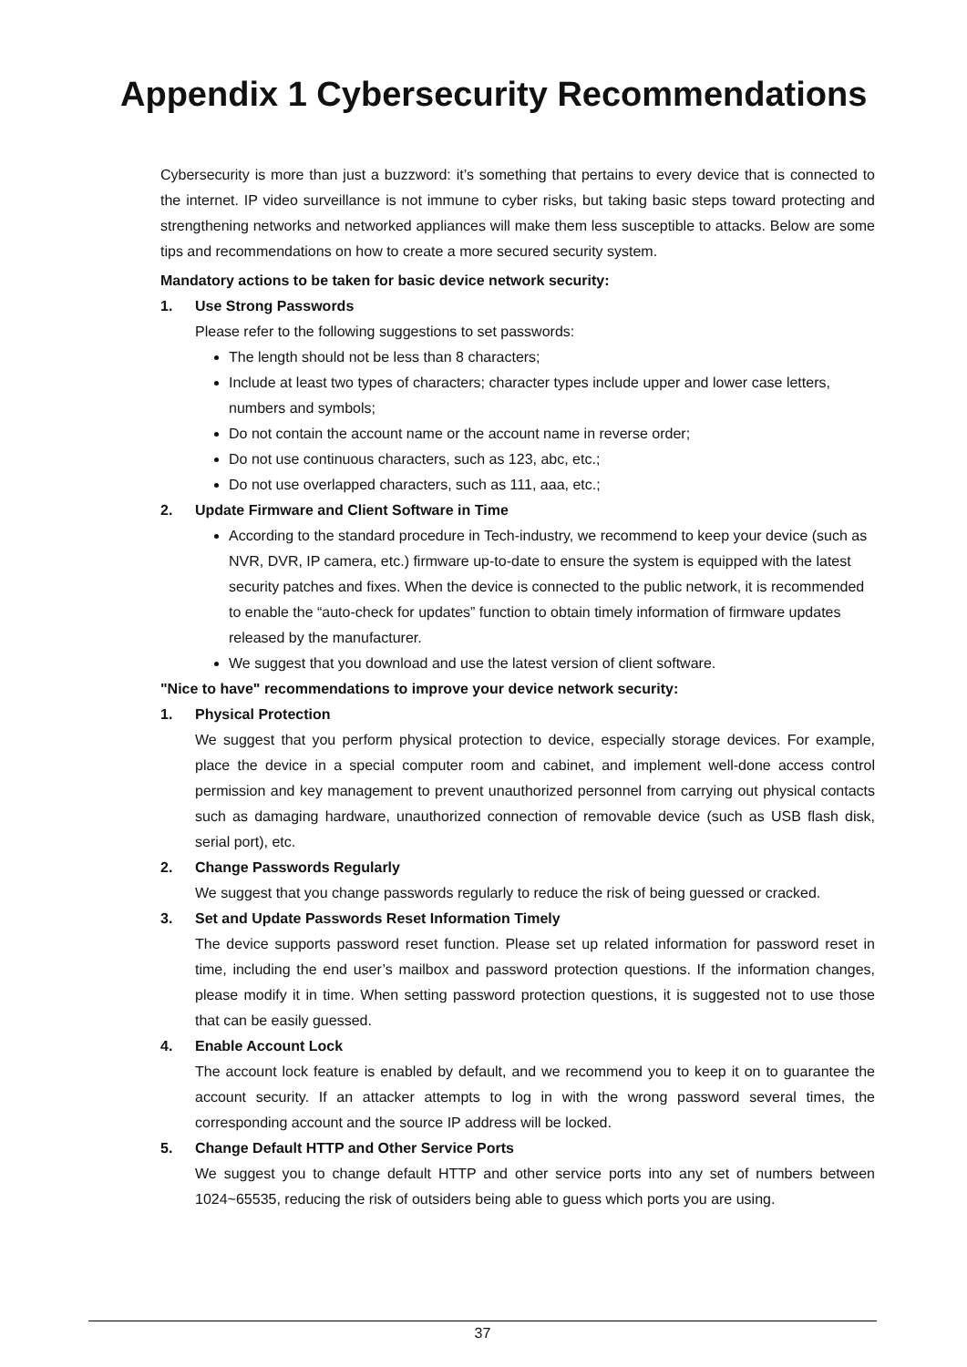Appendix 1 Cybersecurity Recommendations
Cybersecurity is more than just a buzzword: it’s something that pertains to every device that is connected to the internet. IP video surveillance is not immune to cyber risks, but taking basic steps toward protecting and strengthening networks and networked appliances will make them less susceptible to attacks. Below are some tips and recommendations on how to create a more secured security system.
Mandatory actions to be taken for basic device network security:
1. Use Strong Passwords
Please refer to the following suggestions to set passwords:
The length should not be less than 8 characters;
Include at least two types of characters; character types include upper and lower case letters, numbers and symbols;
Do not contain the account name or the account name in reverse order;
Do not use continuous characters, such as 123, abc, etc.;
Do not use overlapped characters, such as 111, aaa, etc.;
2. Update Firmware and Client Software in Time
According to the standard procedure in Tech-industry, we recommend to keep your device (such as NVR, DVR, IP camera, etc.) firmware up-to-date to ensure the system is equipped with the latest security patches and fixes. When the device is connected to the public network, it is recommended to enable the “auto-check for updates” function to obtain timely information of firmware updates released by the manufacturer.
We suggest that you download and use the latest version of client software.
"Nice to have" recommendations to improve your device network security:
1. Physical Protection
We suggest that you perform physical protection to device, especially storage devices. For example, place the device in a special computer room and cabinet, and implement well-done access control permission and key management to prevent unauthorized personnel from carrying out physical contacts such as damaging hardware, unauthorized connection of removable device (such as USB flash disk, serial port), etc.
2. Change Passwords Regularly
We suggest that you change passwords regularly to reduce the risk of being guessed or cracked.
3. Set and Update Passwords Reset Information Timely
The device supports password reset function. Please set up related information for password reset in time, including the end user’s mailbox and password protection questions. If the information changes, please modify it in time. When setting password protection questions, it is suggested not to use those that can be easily guessed.
4. Enable Account Lock
The account lock feature is enabled by default, and we recommend you to keep it on to guarantee the account security. If an attacker attempts to log in with the wrong password several times, the corresponding account and the source IP address will be locked.
5. Change Default HTTP and Other Service Ports
We suggest you to change default HTTP and other service ports into any set of numbers between 1024~65535, reducing the risk of outsiders being able to guess which ports you are using.
37